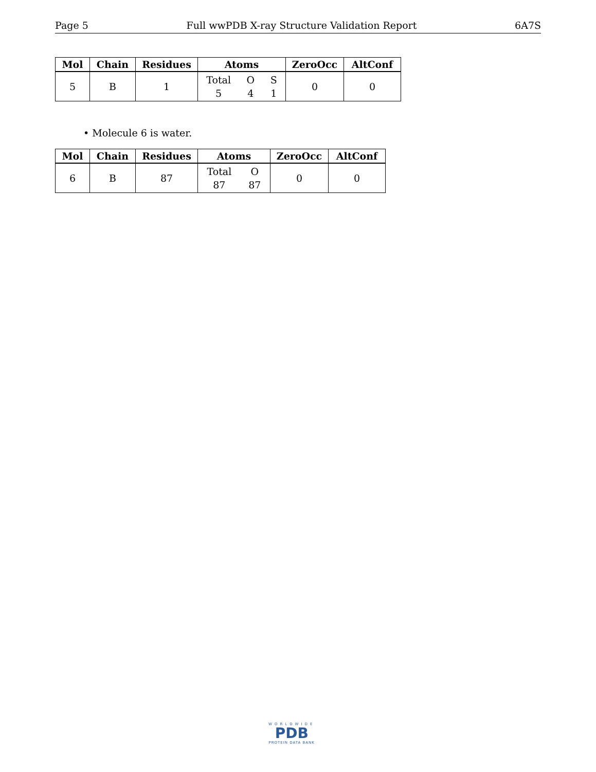Page 5 Full wwPDB X-ray Structure Validation Report 6A7S
| Mol | Chain | Residues | Atoms | ZeroOcc | AltConf |
| --- | --- | --- | --- | --- | --- |
| 5 | B | 1 | Total O S 5 4 1 | 0 | 0 |
• Molecule 6 is water.
| Mol | Chain | Residues | Atoms | ZeroOcc | AltConf |
| --- | --- | --- | --- | --- | --- |
| 6 | B | 87 | Total O 87 87 | 0 | 0 |
WORLDWIDE
PDB
PROTEIN DATA BANK